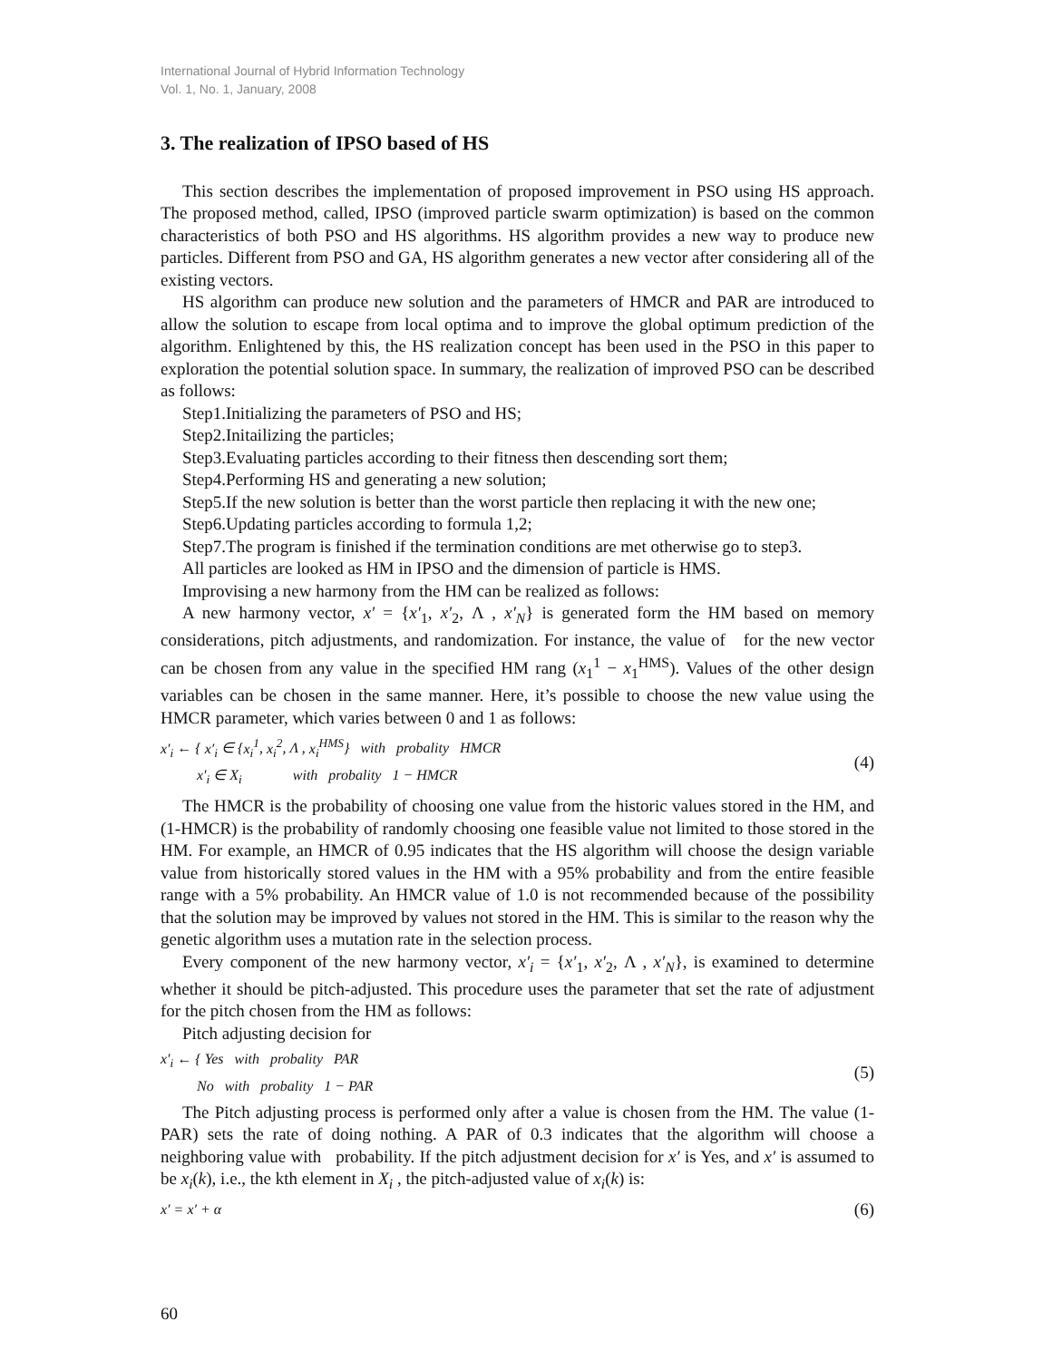International Journal of Hybrid Information Technology
Vol. 1, No. 1, January, 2008
3. The realization of IPSO based of HS
This section describes the implementation of proposed improvement in PSO using HS approach. The proposed method, called, IPSO (improved particle swarm optimization) is based on the common characteristics of both PSO and HS algorithms. HS algorithm provides a new way to produce new particles. Different from PSO and GA, HS algorithm generates a new vector after considering all of the existing vectors.
HS algorithm can produce new solution and the parameters of HMCR and PAR are introduced to allow the solution to escape from local optima and to improve the global optimum prediction of the algorithm. Enlightened by this, the HS realization concept has been used in the PSO in this paper to exploration the potential solution space. In summary, the realization of improved PSO can be described as follows:
Step1.Initializing the parameters of PSO and HS;
Step2.Initailizing the particles;
Step3.Evaluating particles according to their fitness then descending sort them;
Step4.Performing HS and generating a new solution;
Step5.If the new solution is better than the worst particle then replacing it with the new one;
Step6.Updating particles according to formula 1,2;
Step7.The program is finished if the termination conditions are met otherwise go to step3.
All particles are looked as HM in IPSO and the dimension of particle is HMS.
Improvising a new harmony from the HM can be realized as follows:
A new harmony vector, x′ = {x′<sub>1</sub>, x′<sub>2</sub>, Λ , x′<sub>N</sub>} is generated form the HM based on memory considerations, pitch adjustments, and randomization. For instance, the value of for the new vector can be chosen from any value in the specified HM rang (x<sub>1</sub><sup>1</sup> − x<sub>1</sub><sup>HMS</sup>). Values of the other design variables can be chosen in the same manner. Here, it’s possible to choose the new value using the HMCR parameter, which varies between 0 and 1 as follows:
x′<sub>i</sub> ← { x′<sub>i</sub> ∈ {x<sub>i</sub><sup>1</sup>, x<sub>i</sub><sup>2</sup>, Λ , x<sub>i</sub><sup>HMS</sup>} with probality HMCR
x′<sub>i</sub> ∈ X<sub>i</sub> with probality 1 − HMCR
(4)
The HMCR is the probability of choosing one value from the historic values stored in the HM, and (1-HMCR) is the probability of randomly choosing one feasible value not limited to those stored in the HM. For example, an HMCR of 0.95 indicates that the HS algorithm will choose the design variable value from historically stored values in the HM with a 95% probability and from the entire feasible range with a 5% probability. An HMCR value of 1.0 is not recommended because of the possibility that the solution may be improved by values not stored in the HM. This is similar to the reason why the genetic algorithm uses a mutation rate in the selection process.
Every component of the new harmony vector, x′<sub>i</sub> = {x′<sub>1</sub>, x′<sub>2</sub>, Λ , x′<sub>N</sub>}, is examined to determine whether it should be pitch-adjusted. This procedure uses the parameter that set the rate of adjustment for the pitch chosen from the HM as follows:
Pitch adjusting decision for
x′<sub>i</sub> ← { Yes with probality PAR
No with probality 1 − PAR
(5)
The Pitch adjusting process is performed only after a value is chosen from the HM. The value (1-PAR) sets the rate of doing nothing. A PAR of 0.3 indicates that the algorithm will choose a neighboring value with probability. If the pitch adjustment decision for x′ is Yes, and x′ is assumed to be x<sub>i</sub>(k), i.e., the kth element in X<sub>i</sub> , the pitch-adjusted value of x<sub>i</sub>(k) is:
x′ = x′ + α
(6)
60